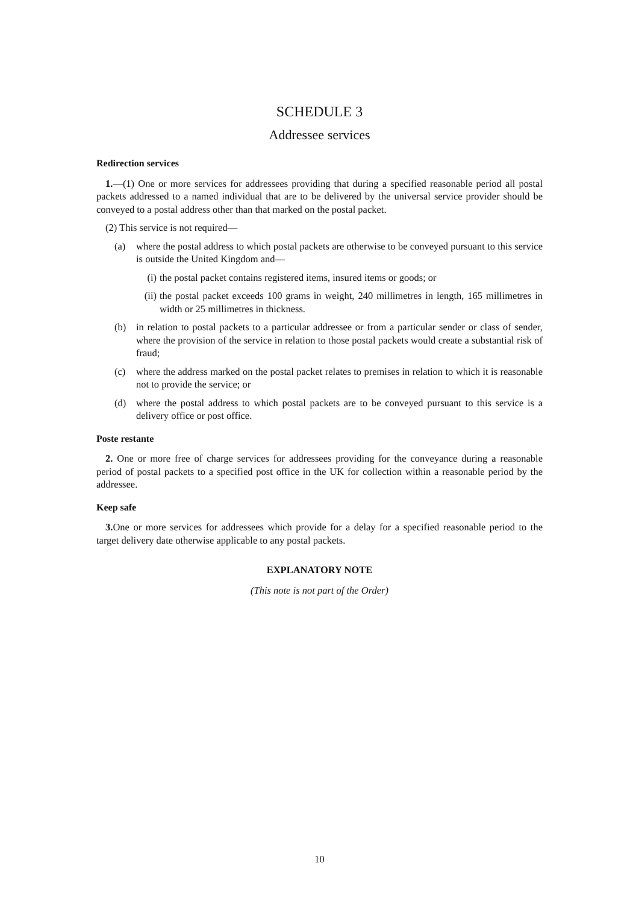SCHEDULE 3
Addressee services
Redirection services
1.—(1) One or more services for addressees providing that during a specified reasonable period all postal packets addressed to a named individual that are to be delivered by the universal service provider should be conveyed to a postal address other than that marked on the postal packet.
(2) This service is not required—
(a) where the postal address to which postal packets are otherwise to be conveyed pursuant to this service is outside the United Kingdom and—
(i) the postal packet contains registered items, insured items or goods; or
(ii) the postal packet exceeds 100 grams in weight, 240 millimetres in length, 165 millimetres in width or 25 millimetres in thickness.
(b) in relation to postal packets to a particular addressee or from a particular sender or class of sender, where the provision of the service in relation to those postal packets would create a substantial risk of fraud;
(c) where the address marked on the postal packet relates to premises in relation to which it is reasonable not to provide the service; or
(d) where the postal address to which postal packets are to be conveyed pursuant to this service is a delivery office or post office.
Poste restante
2. One or more free of charge services for addressees providing for the conveyance during a reasonable period of postal packets to a specified post office in the UK for collection within a reasonable period by the addressee.
Keep safe
3. One or more services for addressees which provide for a delay for a specified reasonable period to the target delivery date otherwise applicable to any postal packets.
EXPLANATORY NOTE
(This note is not part of the Order)
10